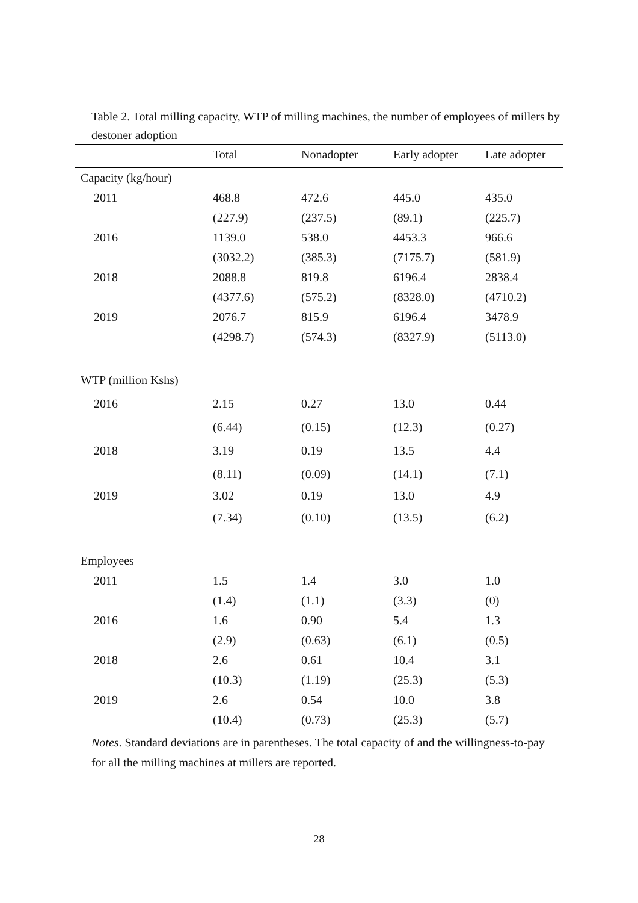Table 2. Total milling capacity, WTP of milling machines, the number of employees of millers by destoner adoption
| | Total | Nonadopter | Early adopter | Late adopter |
| --- | --- | --- | --- | --- |
| Capacity (kg/hour) | | | | |
| 2011 | 468.8 | 472.6 | 445.0 | 435.0 |
| | (227.9) | (237.5) | (89.1) | (225.7) |
| 2016 | 1139.0 | 538.0 | 4453.3 | 966.6 |
| | (3032.2) | (385.3) | (7175.7) | (581.9) |
| 2018 | 2088.8 | 819.8 | 6196.4 | 2838.4 |
| | (4377.6) | (575.2) | (8328.0) | (4710.2) |
| 2019 | 2076.7 | 815.9 | 6196.4 | 3478.9 |
| | (4298.7) | (574.3) | (8327.9) | (5113.0) |
| WTP (million Kshs) | | | | |
| 2016 | 2.15 | 0.27 | 13.0 | 0.44 |
| | (6.44) | (0.15) | (12.3) | (0.27) |
| 2018 | 3.19 | 0.19 | 13.5 | 4.4 |
| | (8.11) | (0.09) | (14.1) | (7.1) |
| 2019 | 3.02 | 0.19 | 13.0 | 4.9 |
| | (7.34) | (0.10) | (13.5) | (6.2) |
| Employees | | | | |
| 2011 | 1.5 | 1.4 | 3.0 | 1.0 |
| | (1.4) | (1.1) | (3.3) | (0) |
| 2016 | 1.6 | 0.90 | 5.4 | 1.3 |
| | (2.9) | (0.63) | (6.1) | (0.5) |
| 2018 | 2.6 | 0.61 | 10.4 | 3.1 |
| | (10.3) | (1.19) | (25.3) | (5.3) |
| 2019 | 2.6 | 0.54 | 10.0 | 3.8 |
| | (10.4) | (0.73) | (25.3) | (5.7) |
Notes. Standard deviations are in parentheses. The total capacity of and the willingness-to-pay for all the milling machines at millers are reported.
28